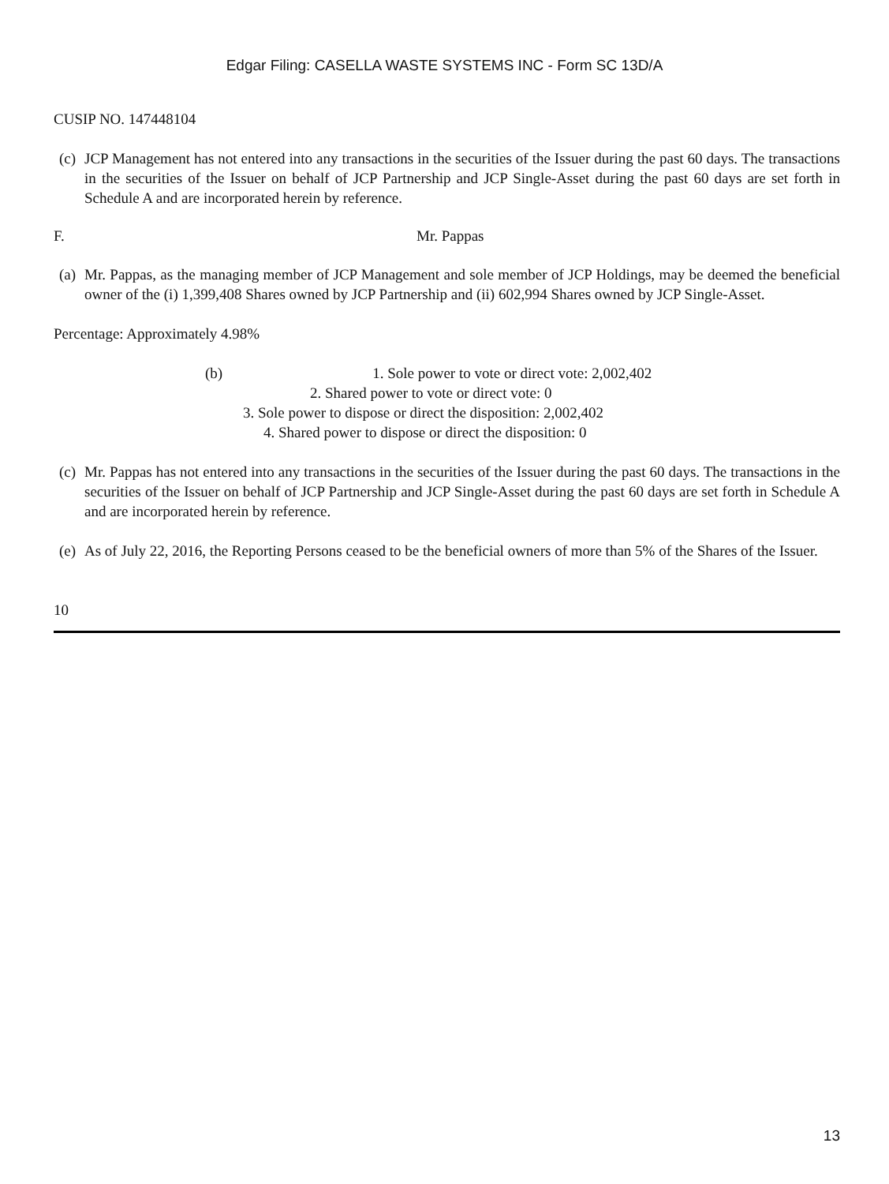Edgar Filing: CASELLA WASTE SYSTEMS INC - Form SC 13D/A
CUSIP NO. 147448104
(c)
JCP Management has not entered into any transactions in the securities of the Issuer during the past 60 days. The transactions in the securities of the Issuer on behalf of JCP Partnership and JCP Single-Asset during the past 60 days are set forth in Schedule A and are incorporated herein by reference.
F. Mr. Pappas
(a)
Mr. Pappas, as the managing member of JCP Management and sole member of JCP Holdings, may be deemed the beneficial owner of the (i) 1,399,408 Shares owned by JCP Partnership and (ii) 602,994 Shares owned by JCP Single-Asset.
Percentage: Approximately 4.98%
(b) 1. Sole power to vote or direct vote: 2,002,402
2. Shared power to vote or direct vote: 0
3. Sole power to dispose or direct the disposition: 2,002,402
4. Shared power to dispose or direct the disposition: 0
(c)
Mr. Pappas has not entered into any transactions in the securities of the Issuer during the past 60 days. The transactions in the securities of the Issuer on behalf of JCP Partnership and JCP Single-Asset during the past 60 days are set forth in Schedule A and are incorporated herein by reference.
(e)
As of July 22, 2016, the Reporting Persons ceased to be the beneficial owners of more than 5% of the Shares of the Issuer.
10
13